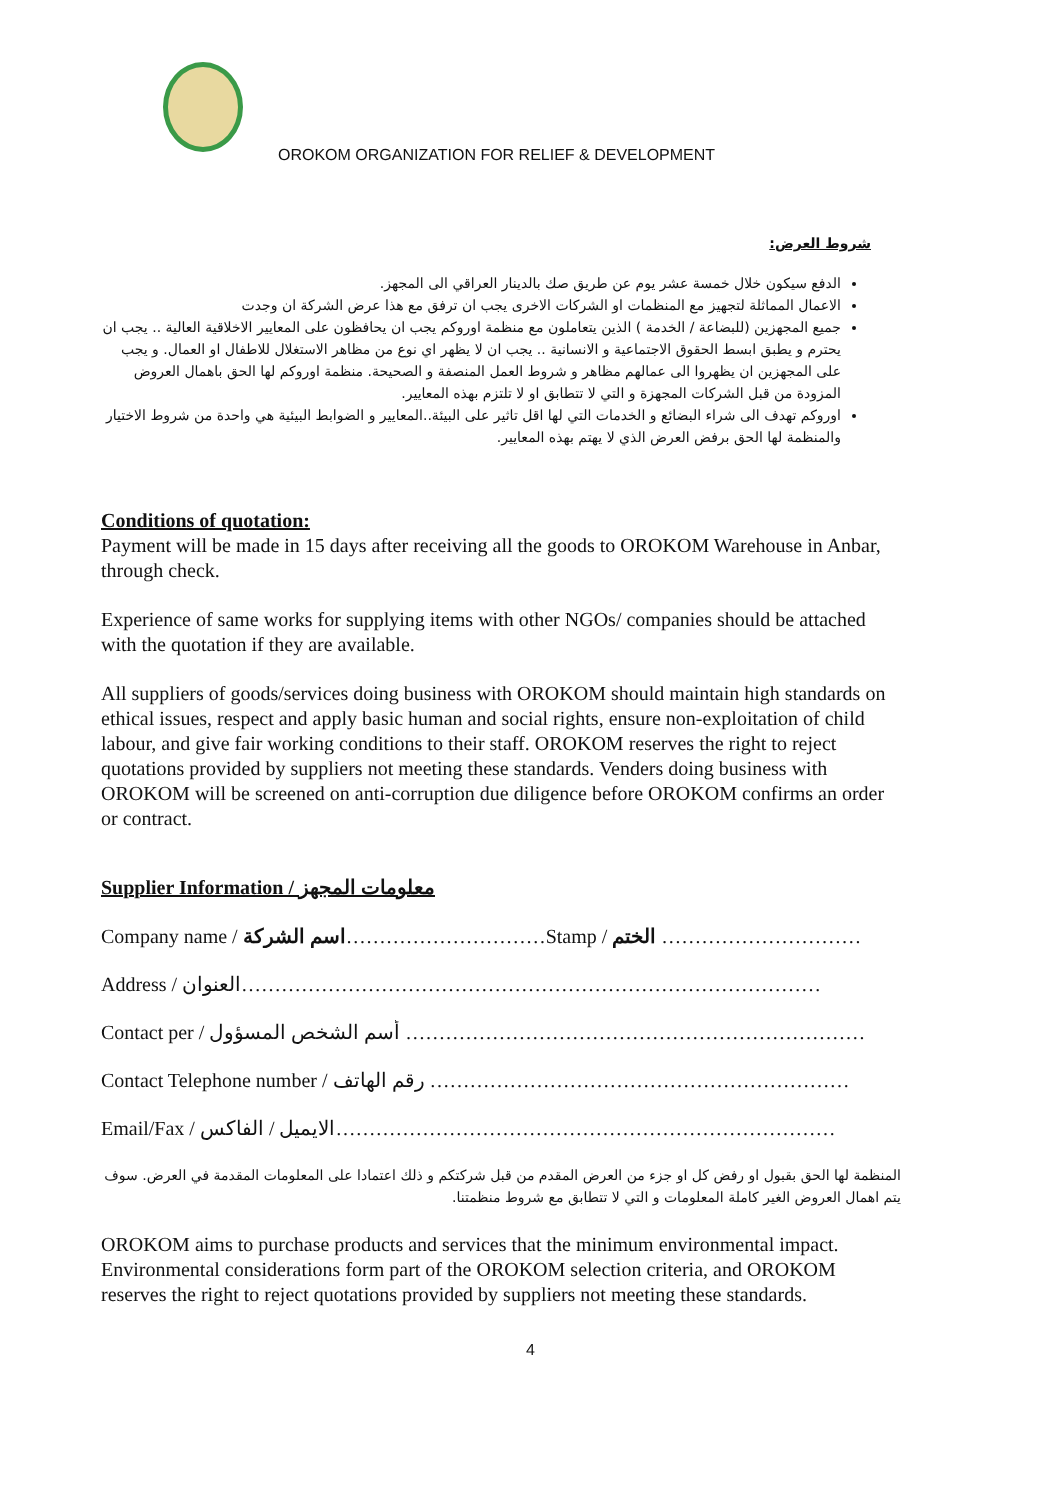OROKOM ORGANIZATION FOR RELIEF & DEVELOPMENT
شروط العرض:
الدفع سيكون خلال خمسة عشر يوم عن طريق صك بالدينار العراقي الى المجهز.
الاعمال المماثلة لتجهيز مع المنظمات او الشركات الاخرى يجب ان ترفق مع هذا عرض الشركة ان وجدت
جميع المجهزين (للبضاعة / الخدمة ) الذين يتعاملون مع منظمة اوروكم يجب ان يحافظون على المعايير الاخلاقية العالية .. يجب ان يحترم و يطبق ابسط الحقوق الاجتماعية و الانسانية .. يجب ان لا يظهر اي نوع من مظاهر الاستغلال للاطفال او العمال. و يجب على المجهزين ان يظهروا الى عمالهم مظاهر و شروط العمل المنصفة و الصحيحة. منظمة اوروكم لها الحق باهمال العروض المزودة من قبل الشركات المجهزة و التي لا تتطابق او لا تلتزم بهذه المعايير.
اوروكم تهدف الى شراء البضائع و الخدمات التي لها اقل تاثير على البيئة..المعايير و الضوابط البيئية هي واحدة من شروط الاختيار والمنظمة لها الحق برفض العرض الذي لا يهتم بهذه المعايير.
Conditions of quotation:
Payment will be made in 15 days after receiving all the goods to OROKOM Warehouse in Anbar, through check.
Experience of same works for supplying items with other NGOs/ companies should be attached with the quotation if they are available.
All suppliers of goods/services doing business with OROKOM should maintain high standards on ethical issues, respect and apply basic human and social rights, ensure non-exploitation of child labour, and give fair working conditions to their staff. OROKOM reserves the right to reject quotations provided by suppliers not meeting these standards. Venders doing business with OROKOM will be screened on anti-corruption due diligence before OROKOM confirms an order or contract.
Supplier Information / معلومات المجهز
Company name / اسم الشركة…………………………Stamp / الختم …………………………
Address / العنوان……………………………………………………………………………
Contact per / أسم الشخص المسؤول ……………………………………………………………
Contact Telephone number / رقم الهاتف ………………………………………………………
Email/Fax / الايميل / الفاكس…………………………………………………………………
المنظمة لها الحق بقبول او رفض كل او جزء من العرض المقدم من قبل شركتكم و ذلك اعتمادا على المعلومات المقدمة في العرض. سوف يتم اهمال العروض الغير كاملة المعلومات و التي لا تتطابق مع شروط منظمتنا.
OROKOM aims to purchase products and services that the minimum environmental impact. Environmental considerations form part of the OROKOM selection criteria, and OROKOM reserves the right to reject quotations provided by suppliers not meeting these standards.
4